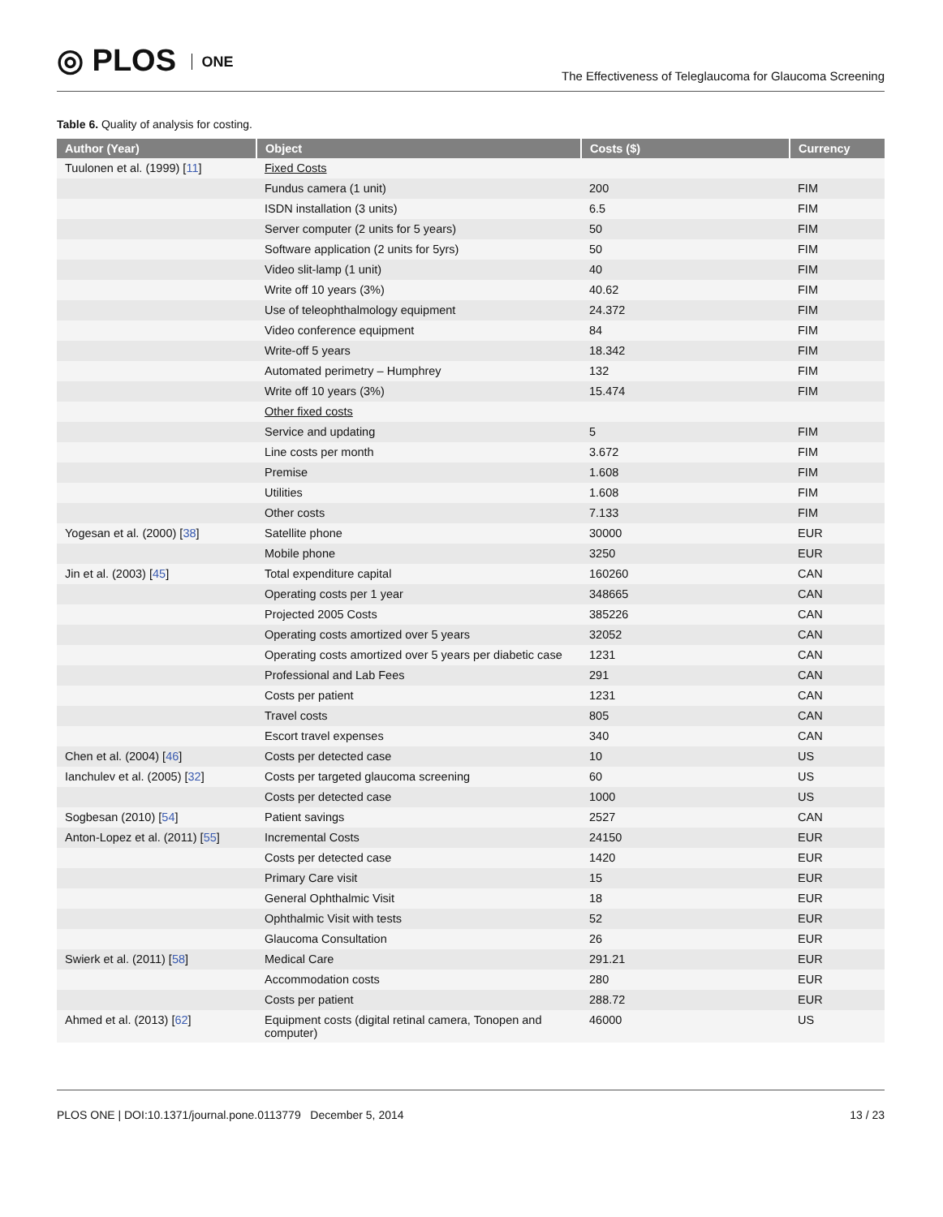◎ PLOS ONE
The Effectiveness of Teleglaucoma for Glaucoma Screening
Table 6. Quality of analysis for costing.
| Author (Year) | Object | Costs ($) | Currency |
| --- | --- | --- | --- |
| Tuulonen et al. (1999) [ 11 ] | Fixed Costs | | |
| | Fundus camera (1 unit) | 200 | FIM |
| | ISDN installation (3 units) | 6.5 | FIM |
| | Server computer (2 units for 5 years) | 50 | FIM |
| | Software application (2 units for 5yrs) | 50 | FIM |
| | Video slit-lamp (1 unit) | 40 | FIM |
| | Write off 10 years (3%) | 40.62 | FIM |
| | Use of teleophthalmology equipment | 24.372 | FIM |
| | Video conference equipment | 84 | FIM |
| | Write-off 5 years | 18.342 | FIM |
| | Automated perimetry – Humphrey | 132 | FIM |
| | Write off 10 years (3%) | 15.474 | FIM |
| | Other fixed costs | | |
| | Service and updating | 5 | FIM |
| | Line costs per month | 3.672 | FIM |
| | Premise | 1.608 | FIM |
| | Utilities | 1.608 | FIM |
| | Other costs | 7.133 | FIM |
| Yogesan et al. (2000) [ 38 ] | Satellite phone | 30000 | EUR |
| | Mobile phone | 3250 | EUR |
| Jin et al. (2003) [ 45 ] | Total expenditure capital | 160260 | CAN |
| | Operating costs per 1 year | 348665 | CAN |
| | Projected 2005 Costs | 385226 | CAN |
| | Operating costs amortized over 5 years | 32052 | CAN |
| | Operating costs amortized over 5 years per diabetic case | 1231 | CAN |
| | Professional and Lab Fees | 291 | CAN |
| | Costs per patient | 1231 | CAN |
| | Travel costs | 805 | CAN |
| | Escort travel expenses | 340 | CAN |
| Chen et al. (2004) [ 46 ] | Costs per detected case | 10 | US |
| Ianchulev et al. (2005) [ 32 ] | Costs per targeted glaucoma screening | 60 | US |
| | Costs per detected case | 1000 | US |
| Sogbesan (2010) [ 54 ] | Patient savings | 2527 | CAN |
| Anton-Lopez et al. (2011) [ 55 ] | Incremental Costs | 24150 | EUR |
| | Costs per detected case | 1420 | EUR |
| | Primary Care visit | 15 | EUR |
| | General Ophthalmic Visit | 18 | EUR |
| | Ophthalmic Visit with tests | 52 | EUR |
| | Glaucoma Consultation | 26 | EUR |
| Swierk et al. (2011) [ 58 ] | Medical Care | 291.21 | EUR |
| | Accommodation costs | 280 | EUR |
| | Costs per patient | 288.72 | EUR |
| Ahmed et al. (2013) [ 62 ] | Equipment costs (digital retinal camera, Tonopen and computer) | 46000 | US |
PLOS ONE | DOI:10.1371/journal.pone.0113779 December 5, 2014 13 / 23